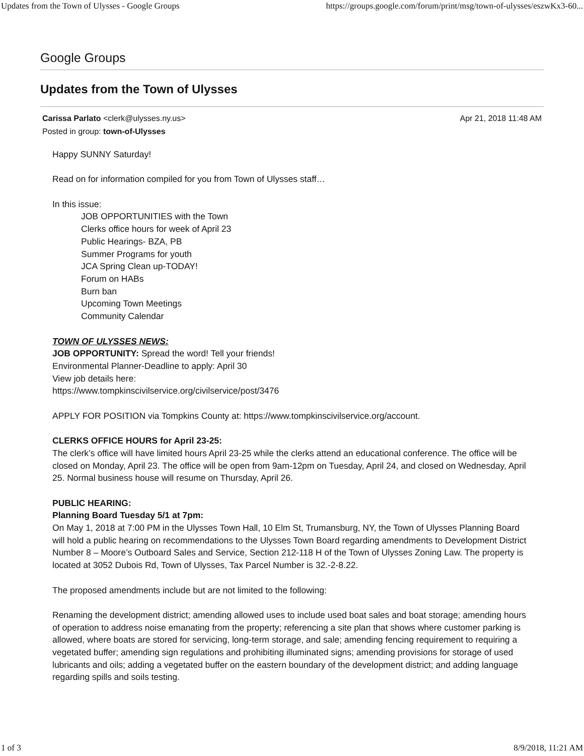Updates from the Town of Ulysses - Google Groups https://groups.google.com/forum/print/msg/town-of-ulysses/eszwKx3-60...
Google Groups
Updates from the Town of Ulysses
Carissa Parlato <clerk@ulysses.ny.us> Apr 21, 2018 11:48 AM
Posted in group: town-of-Ulysses
Happy SUNNY Saturday!
Read on for information compiled for you from Town of Ulysses staff…
In this issue:
JOB OPPORTUNITIES with the Town
Clerks office hours for week of April 23
Public Hearings- BZA, PB
Summer Programs for youth
JCA Spring Clean up-TODAY!
Forum on HABs
Burn ban
Upcoming Town Meetings
Community Calendar
TOWN OF ULYSSES NEWS:
JOB OPPORTUNITY: Spread the word! Tell your friends!
Environmental Planner-Deadline to apply: April 30
View job details here:
https://www.tompkinscivilservice.org/civilservice/post/3476
APPLY FOR POSITION via Tompkins County at: https://www.tompkinscivilservice.org/account.
CLERKS OFFICE HOURS for April 23-25:
The clerk’s office will have limited hours April 23-25 while the clerks attend an educational conference. The office will be closed on Monday, April 23. The office will be open from 9am-12pm on Tuesday, April 24, and closed on Wednesday, April 25. Normal business house will resume on Thursday, April 26.
PUBLIC HEARING:
Planning Board Tuesday 5/1 at 7pm:
On May 1, 2018 at 7:00 PM in the Ulysses Town Hall, 10 Elm St, Trumansburg, NY, the Town of Ulysses Planning Board will hold a public hearing on recommendations to the Ulysses Town Board regarding amendments to Development District Number 8 – Moore’s Outboard Sales and Service, Section 212-118 H of the Town of Ulysses Zoning Law. The property is located at 3052 Dubois Rd, Town of Ulysses, Tax Parcel Number is 32.-2-8.22.
The proposed amendments include but are not limited to the following:
Renaming the development district; amending allowed uses to include used boat sales and boat storage; amending hours of operation to address noise emanating from the property; referencing a site plan that shows where customer parking is allowed, where boats are stored for servicing, long-term storage, and sale; amending fencing requirement to requiring a vegetated buffer; amending sign regulations and prohibiting illuminated signs; amending provisions for storage of used lubricants and oils; adding a vegetated buffer on the eastern boundary of the development district; and adding language regarding spills and soils testing.
1 of 3 8/9/2018, 11:21 AM